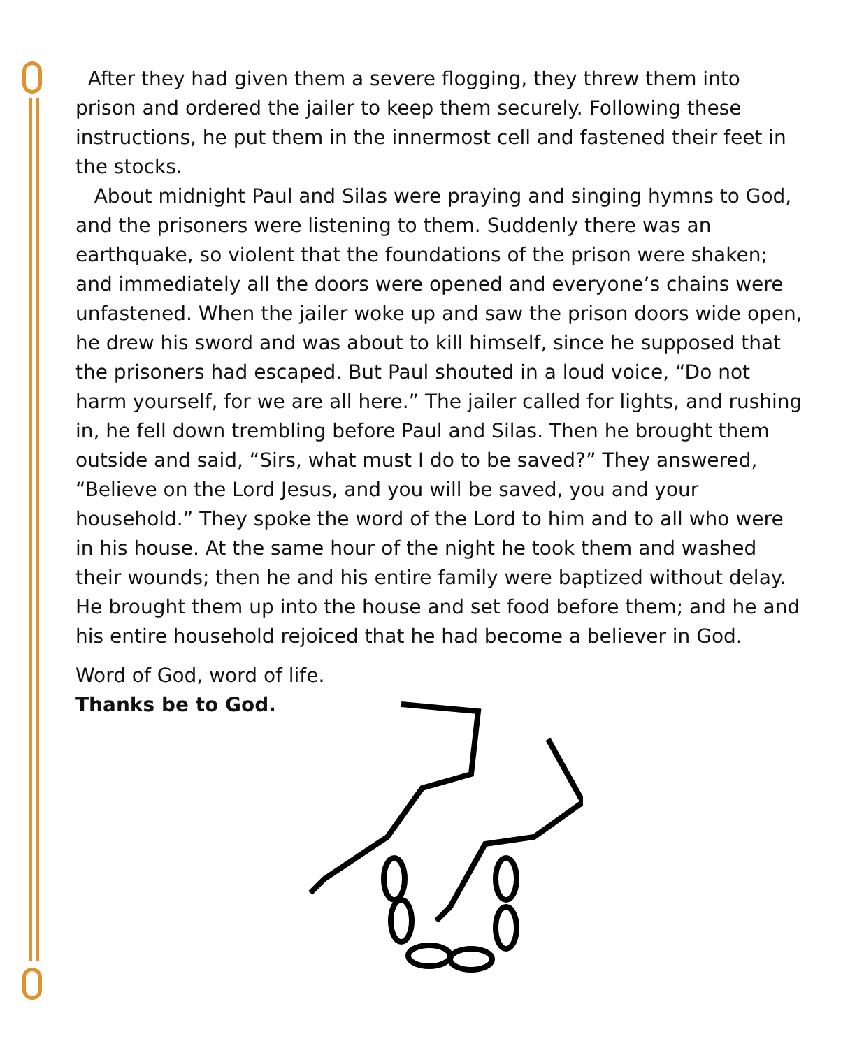After they had given them a severe flogging, they threw them into prison and ordered the jailer to keep them securely. Following these instructions, he put them in the innermost cell and fastened their feet in the stocks.
About midnight Paul and Silas were praying and singing hymns to God, and the prisoners were listening to them. Suddenly there was an earthquake, so violent that the foundations of the prison were shaken; and immediately all the doors were opened and everyone’s chains were unfastened. When the jailer woke up and saw the prison doors wide open, he drew his sword and was about to kill himself, since he supposed that the prisoners had escaped. But Paul shouted in a loud voice, “Do not harm yourself, for we are all here.” The jailer called for lights, and rushing in, he fell down trembling before Paul and Silas. Then he brought them outside and said, “Sirs, what must I do to be saved?” They answered, “Believe on the Lord Jesus, and you will be saved, you and your household.” They spoke the word of the Lord to him and to all who were in his house. At the same hour of the night he took them and washed their wounds; then he and his entire family were baptized without delay. He brought them up into the house and set food before them; and he and his entire household rejoiced that he had become a believer in God.
Word of God, word of life.
Thanks be to God.